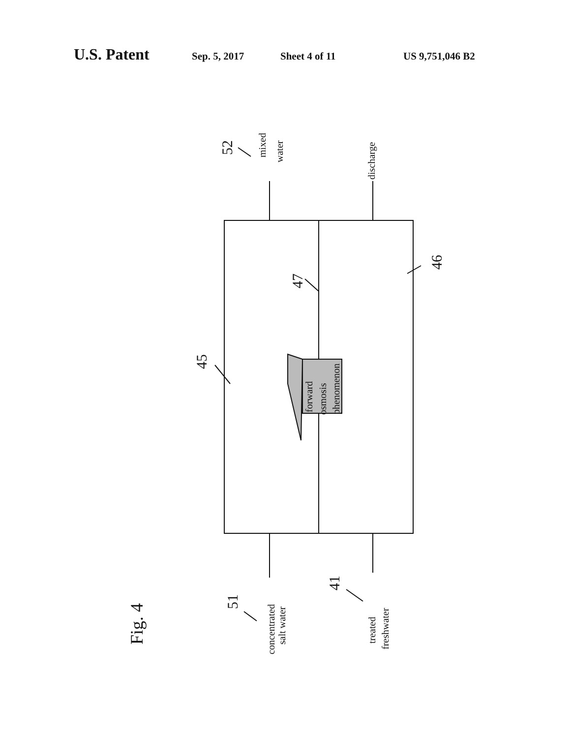U.S. Patent Sep. 5, 2017 Sheet 4 of 11 US 9,751,046 B2
mixed
water
discharge
concentrated
salt water
treated
freshwater
forward
osmosis
phenomenon
52
47
46
45
51
41
Fig. 4